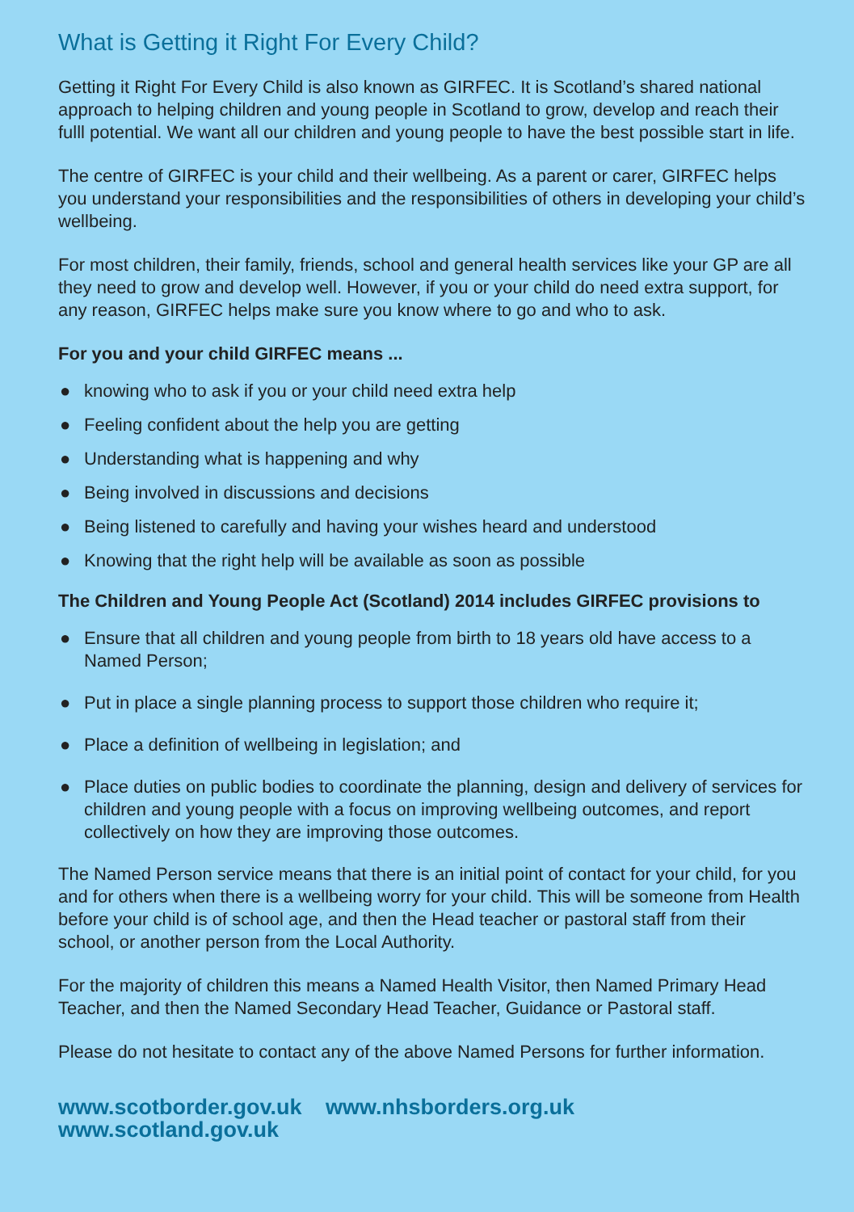What is Getting it Right For Every Child?
Getting it Right For Every Child is also known as GIRFEC. It is Scotland’s shared national approach to helping children and young people in Scotland to grow, develop and reach their fulll potential. We want all our children and young people to have the best possible start in life.
The centre of GIRFEC is your child and their wellbeing. As a parent or carer, GIRFEC helps you understand your responsibilities and the responsibilities of others in developing your child’s wellbeing.
For most children, their family, friends, school and general health services like your GP are all they need to grow and develop well. However, if you or your child do need extra support, for any reason, GIRFEC helps make sure you know where to go and who to ask.
For you and your child GIRFEC means ...
● knowing who to ask if you or your child need extra help
● Feeling confident about the help you are getting
● Understanding what is happening and why
● Being involved in discussions and decisions
● Being listened to carefully and having your wishes heard and understood
● Knowing that the right help will be available as soon as possible
The Children and Young People Act (Scotland) 2014 includes GIRFEC provisions to
● Ensure that all children and young people from birth to 18 years old have access to a Named Person;
● Put in place a single planning process to support those children who require it;
● Place a definition of wellbeing in legislation; and
● Place duties on public bodies to coordinate the planning, design and delivery of services for children and young people with a focus on improving wellbeing outcomes, and report collectively on how they are improving those outcomes.
The Named Person service means that there is an initial point of contact for your child, for you and for others when there is a wellbeing worry for your child. This will be someone from Health before your child is of school age, and then the Head teacher or pastoral staff from their school, or another person from the Local Authority.
For the majority of children this means a Named Health Visitor, then Named Primary Head Teacher, and then the Named Secondary Head Teacher, Guidance or Pastoral staff.
Please do not hesitate to contact any of the above Named Persons for further information.
www.scotborder.gov.uk www.nhsborders.org.uk www.scotland.gov.uk